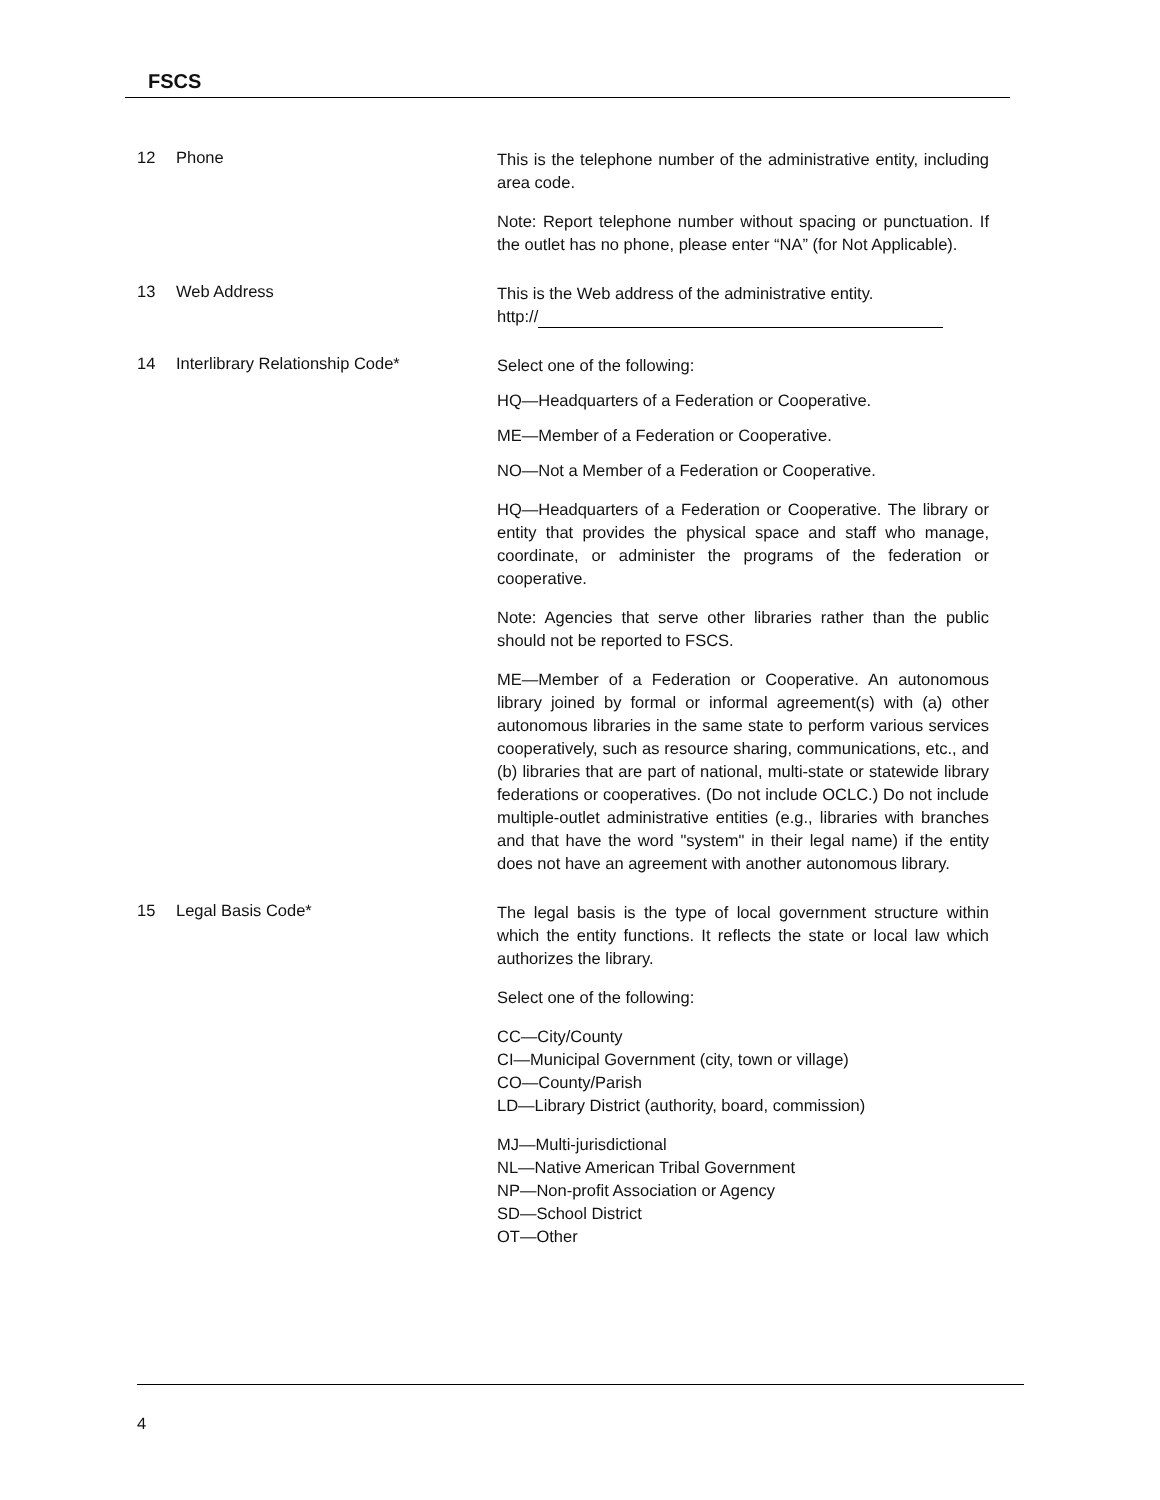FSCS
12 Phone
This is the telephone number of the administrative entity, including area code.
Note: Report telephone number without spacing or punctuation. If the outlet has no phone, please enter “NA” (for Not Applicable).
13 Web Address
This is the Web address of the administrative entity.
http://
14 Interlibrary Relationship Code*
Select one of the following:
HQ—Headquarters of a Federation or Cooperative.
ME—Member of a Federation or Cooperative.
NO—Not a Member of a Federation or Cooperative.
HQ—Headquarters of a Federation or Cooperative. The library or entity that provides the physical space and staff who manage, coordinate, or administer the programs of the federation or cooperative.
Note: Agencies that serve other libraries rather than the public should not be reported to FSCS.
ME—Member of a Federation or Cooperative. An autonomous library joined by formal or informal agreement(s) with (a) other autonomous libraries in the same state to perform various services cooperatively, such as resource sharing, communications, etc., and (b) libraries that are part of national, multi-state or statewide library federations or cooperatives. (Do not include OCLC.) Do not include multiple-outlet administrative entities (e.g., libraries with branches and that have the word "system" in their legal name) if the entity does not have an agreement with another autonomous library.
15 Legal Basis Code*
The legal basis is the type of local government structure within which the entity functions. It reflects the state or local law which authorizes the library.
Select one of the following:
CC—City/County
CI—Municipal Government (city, town or village)
CO—County/Parish
LD—Library District (authority, board, commission)
MJ—Multi-jurisdictional
NL—Native American Tribal Government
NP—Non-profit Association or Agency
SD—School District
OT—Other
4